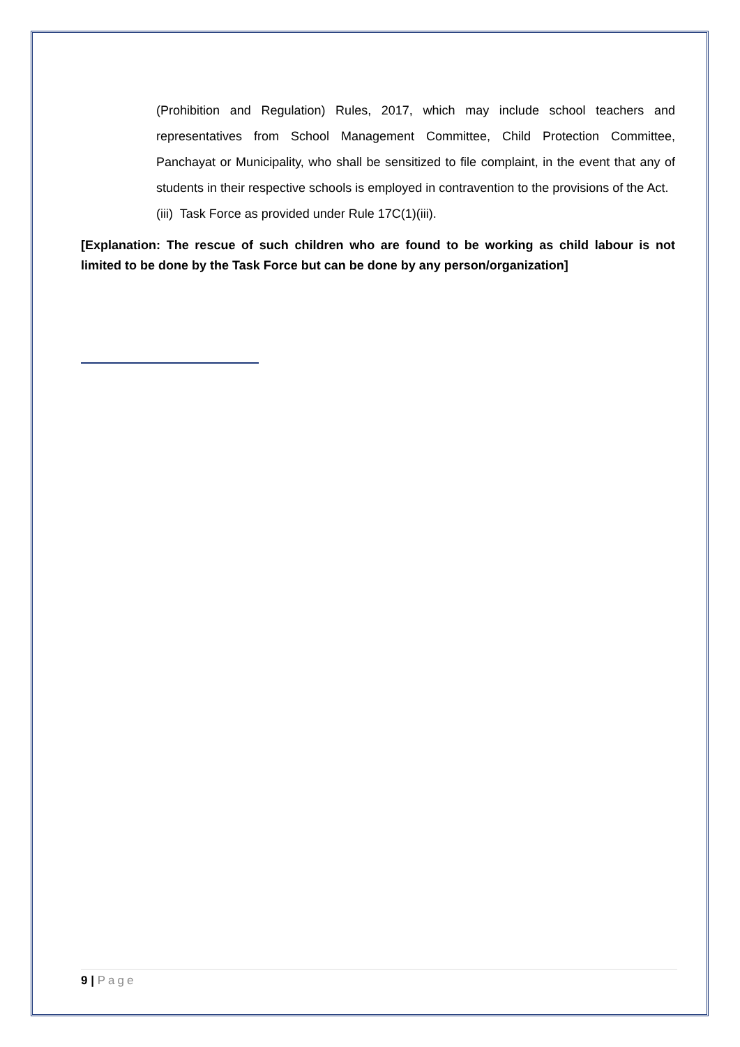(Prohibition and Regulation) Rules, 2017, which may include school teachers and representatives from School Management Committee, Child Protection Committee, Panchayat or Municipality, who shall be sensitized to file complaint, in the event that any of students in their respective schools is employed in contravention to the provisions of the Act.
(iii) Task Force as provided under Rule 17C(1)(iii).
[Explanation: The rescue of such children who are found to be working as child labour is not limited to be done by the Task Force but can be done by any person/organization]
9 | Page